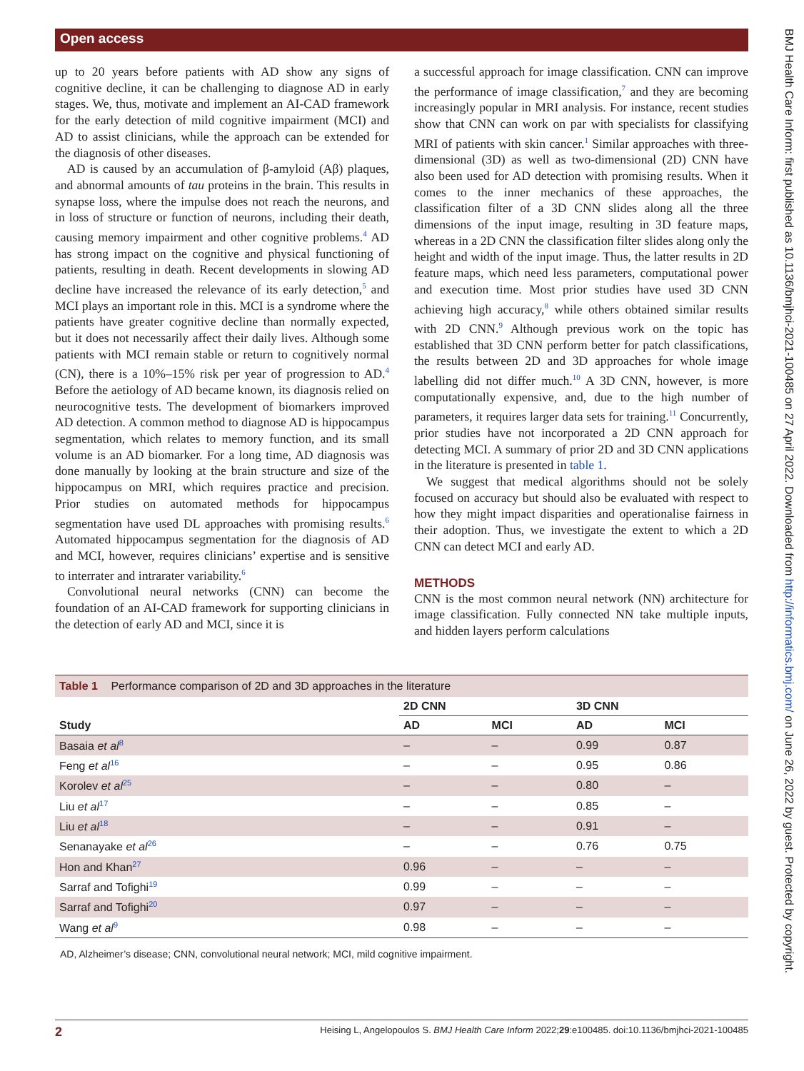Open access
BMJ Health Care Inform: first published as 10.1136/bmjhci-2021-100485 on 27 April 2022. Downloaded from http://informatics.bmj.com/ on June 26, 2022 by guest. Protected by copyright.
up to 20 years before patients with AD show any signs of cognitive decline, it can be challenging to diagnose AD in early stages. We, thus, motivate and implement an AI-CAD framework for the early detection of mild cognitive impairment (MCI) and AD to assist clinicians, while the approach can be extended for the diagnosis of other diseases.
AD is caused by an accumulation of β-amyloid (Aβ) plaques, and abnormal amounts of tau proteins in the brain. This results in synapse loss, where the impulse does not reach the neurons, and in loss of structure or function of neurons, including their death, causing memory impairment and other cognitive problems.<sup>4</sup> AD has strong impact on the cognitive and physical functioning of patients, resulting in death. Recent developments in slowing AD decline have increased the relevance of its early detection,<sup>5</sup> and MCI plays an important role in this. MCI is a syndrome where the patients have greater cognitive decline than normally expected, but it does not necessarily affect their daily lives. Although some patients with MCI remain stable or return to cognitively normal (CN), there is a 10%–15% risk per year of progression to AD.<sup>4</sup> Before the aetiology of AD became known, its diagnosis relied on neurocognitive tests. The development of biomarkers improved AD detection. A common method to diagnose AD is hippocampus segmentation, which relates to memory function, and its small volume is an AD biomarker. For a long time, AD diagnosis was done manually by looking at the brain structure and size of the hippocampus on MRI, which requires practice and precision. Prior studies on automated methods for hippocampus segmentation have used DL approaches with promising results.<sup>6</sup> Automated hippocampus segmentation for the diagnosis of AD and MCI, however, requires clinicians’ expertise and is sensitive to interrater and intrarater variability.<sup>6</sup>
Convolutional neural networks (CNN) can become the foundation of an AI-CAD framework for supporting clinicians in the detection of early AD and MCI, since it is
a successful approach for image classification. CNN can improve the performance of image classification,<sup>7</sup> and they are becoming increasingly popular in MRI analysis. For instance, recent studies show that CNN can work on par with specialists for classifying MRI of patients with skin cancer.<sup>1</sup> Similar approaches with three-dimensional (3D) as well as two-dimensional (2D) CNN have also been used for AD detection with promising results. When it comes to the inner mechanics of these approaches, the classification filter of a 3D CNN slides along all the three dimensions of the input image, resulting in 3D feature maps, whereas in a 2D CNN the classification filter slides along only the height and width of the input image. Thus, the latter results in 2D feature maps, which need less parameters, computational power and execution time. Most prior studies have used 3D CNN achieving high accuracy,<sup>8</sup> while others obtained similar results with 2D CNN.<sup>9</sup> Although previous work on the topic has established that 3D CNN perform better for patch classifications, the results between 2D and 3D approaches for whole image labelling did not differ much.<sup>10</sup> A 3D CNN, however, is more computationally expensive, and, due to the high number of parameters, it requires larger data sets for training.<sup>11</sup> Concurrently, prior studies have not incorporated a 2D CNN approach for detecting MCI. A summary of prior 2D and 3D CNN applications in the literature is presented in table 1.
We suggest that medical algorithms should not be solely focused on accuracy but should also be evaluated with respect to how they might impact disparities and operationalise fairness in their adoption. Thus, we investigate the extent to which a 2D CNN can detect MCI and early AD.
METHODS
CNN is the most common neural network (NN) architecture for image classification. Fully connected NN take multiple inputs, and hidden layers perform calculations
Table 1 Performance comparison of 2D and 3D approaches in the literature
| Study | 2D CNN | | 3D CNN | |
| --- | --- | --- | --- | --- |
| | AD | MCI | AD | MCI |
| Basaia et al<sup>8</sup> | – | – | 0.99 | 0.87 |
| Feng et al<sup>16</sup> | – | – | 0.95 | 0.86 |
| Korolev et al<sup>25</sup> | – | – | 0.80 | – |
| Liu et al<sup>17</sup> | – | – | 0.85 | – |
| Liu et al<sup>18</sup> | – | – | 0.91 | – |
| Senanayake et al<sup>26</sup> | – | – | 0.76 | 0.75 |
| Hon and Khan<sup>27</sup> | 0.96 | – | – | – |
| Sarraf and Tofighi<sup>19</sup> | 0.99 | – | – | – |
| Sarraf and Tofighi<sup>20</sup> | 0.97 | – | – | – |
| Wang et al<sup>9</sup> | 0.98 | – | – | – |
AD, Alzheimer’s disease; CNN, convolutional neural network; MCI, mild cognitive impairment.
2 Heising L, Angelopoulos S. BMJ Health Care Inform 2022;29:e100485. doi:10.1136/bmjhci-2021-100485